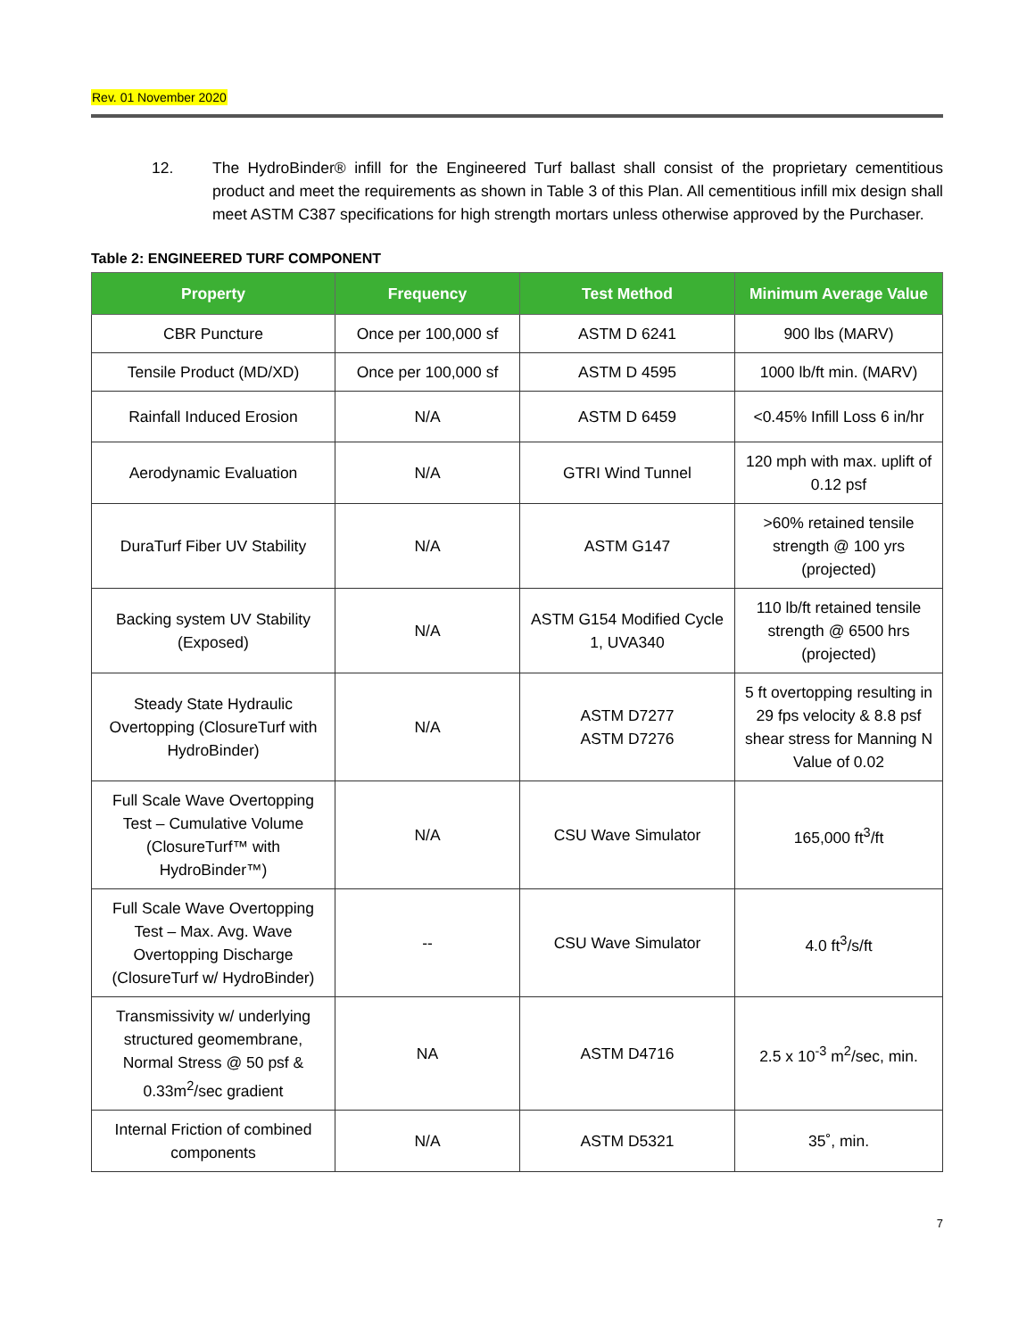Rev. 01 November 2020
12. The HydroBinder® infill for the Engineered Turf ballast shall consist of the proprietary cementitious product and meet the requirements as shown in Table 3 of this Plan. All cementitious infill mix design shall meet ASTM C387 specifications for high strength mortars unless otherwise approved by the Purchaser.
Table 2: ENGINEERED TURF COMPONENT
| Property | Frequency | Test Method | Minimum Average Value |
| --- | --- | --- | --- |
| CBR Puncture | Once per 100,000 sf | ASTM D 6241 | 900 lbs (MARV) |
| Tensile Product (MD/XD) | Once per 100,000 sf | ASTM D 4595 | 1000 lb/ft min. (MARV) |
| Rainfall Induced Erosion | N/A | ASTM D 6459 | <0.45% Infill Loss 6 in/hr |
| Aerodynamic Evaluation | N/A | GTRI Wind Tunnel | 120 mph with max. uplift of 0.12 psf |
| DuraTurf Fiber UV Stability | N/A | ASTM G147 | >60% retained tensile strength @ 100 yrs (projected) |
| Backing system UV Stability (Exposed) | N/A | ASTM G154 Modified Cycle 1, UVA340 | 110 lb/ft retained tensile strength @ 6500 hrs (projected) |
| Steady State Hydraulic Overtopping (ClosureTurf with HydroBinder) | N/A | ASTM D7277 ASTM D7276 | 5 ft overtopping resulting in 29 fps velocity & 8.8 psf shear stress for Manning N Value of 0.02 |
| Full Scale Wave Overtopping Test – Cumulative Volume (ClosureTurf™ with HydroBinder™) | N/A | CSU Wave Simulator | 165,000 ft<sup>3</sup>/ft |
| Full Scale Wave Overtopping Test – Max. Avg. Wave Overtopping Discharge (ClosureTurf w/ HydroBinder) | -- | CSU Wave Simulator | 4.0 ft<sup>3</sup>/s/ft |
| Transmissivity w/ underlying structured geomembrane, Normal Stress @ 50 psf & 0.33m<sup>2</sup>/sec gradient | NA | ASTM D4716 | 2.5 x 10<sup>-3</sup> m<sup>2</sup>/sec, min. |
| Internal Friction of combined components | N/A | ASTM D5321 | 35˚, min. |
7